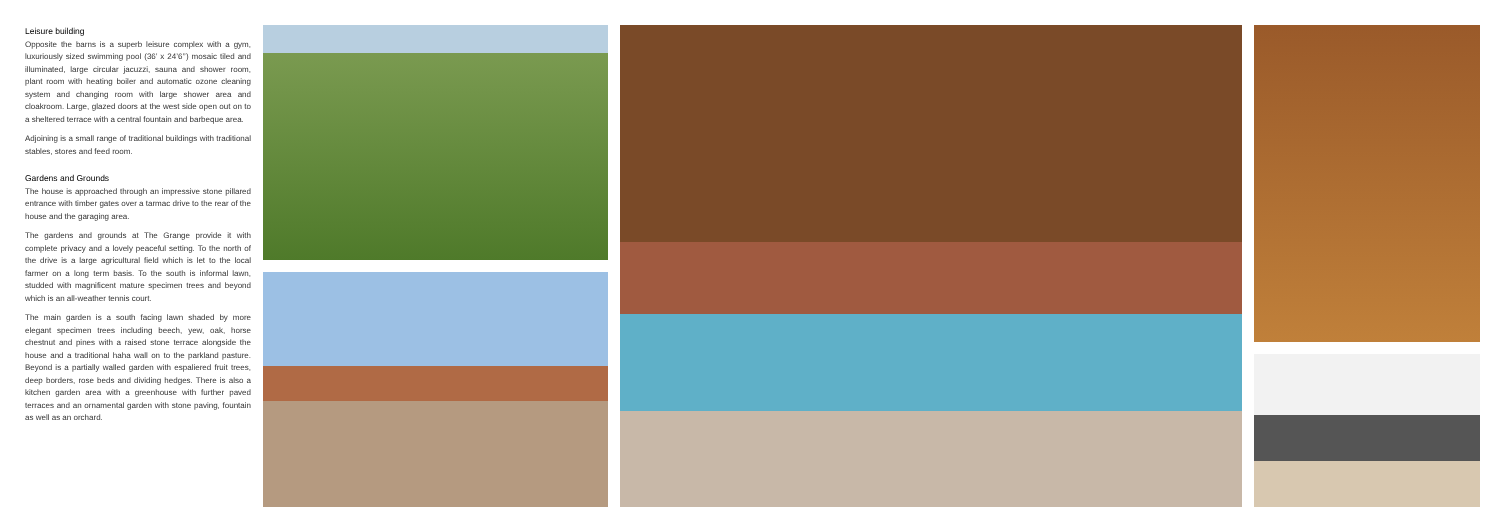Leisure building
Opposite the barns is a superb leisure complex with a gym, luxuriously sized swimming pool (36’ x 24’6’’) mosaic tiled and illuminated, large circular jacuzzi, sauna and shower room, plant room with heating boiler and automatic ozone cleaning system and changing room with large shower area and cloakroom. Large, glazed doors at the west side open out on to a sheltered terrace with a central fountain and barbeque area.
Adjoining is a small range of traditional buildings with traditional stables, stores and feed room.
Gardens and Grounds
The house is approached through an impressive stone pillared entrance with timber gates over a tarmac drive to the rear of the house and the garaging area.
The gardens and grounds at The Grange provide it with complete privacy and a lovely peaceful setting. To the north of the drive is a large agricultural field which is let to the local farmer on a long term basis. To the south is informal lawn, studded with magnificent mature specimen trees and beyond which is an all-weather tennis court.
The main garden is a south facing lawn shaded by more elegant specimen trees including beech, yew, oak, horse chestnut and pines with a raised stone terrace alongside the house and a traditional haha wall on to the parkland pasture. Beyond is a partially walled garden with espaliered fruit trees, deep borders, rose beds and dividing hedges. There is also a kitchen garden area with a greenhouse with further paved terraces and an ornamental garden with stone paving, fountain as well as an orchard.